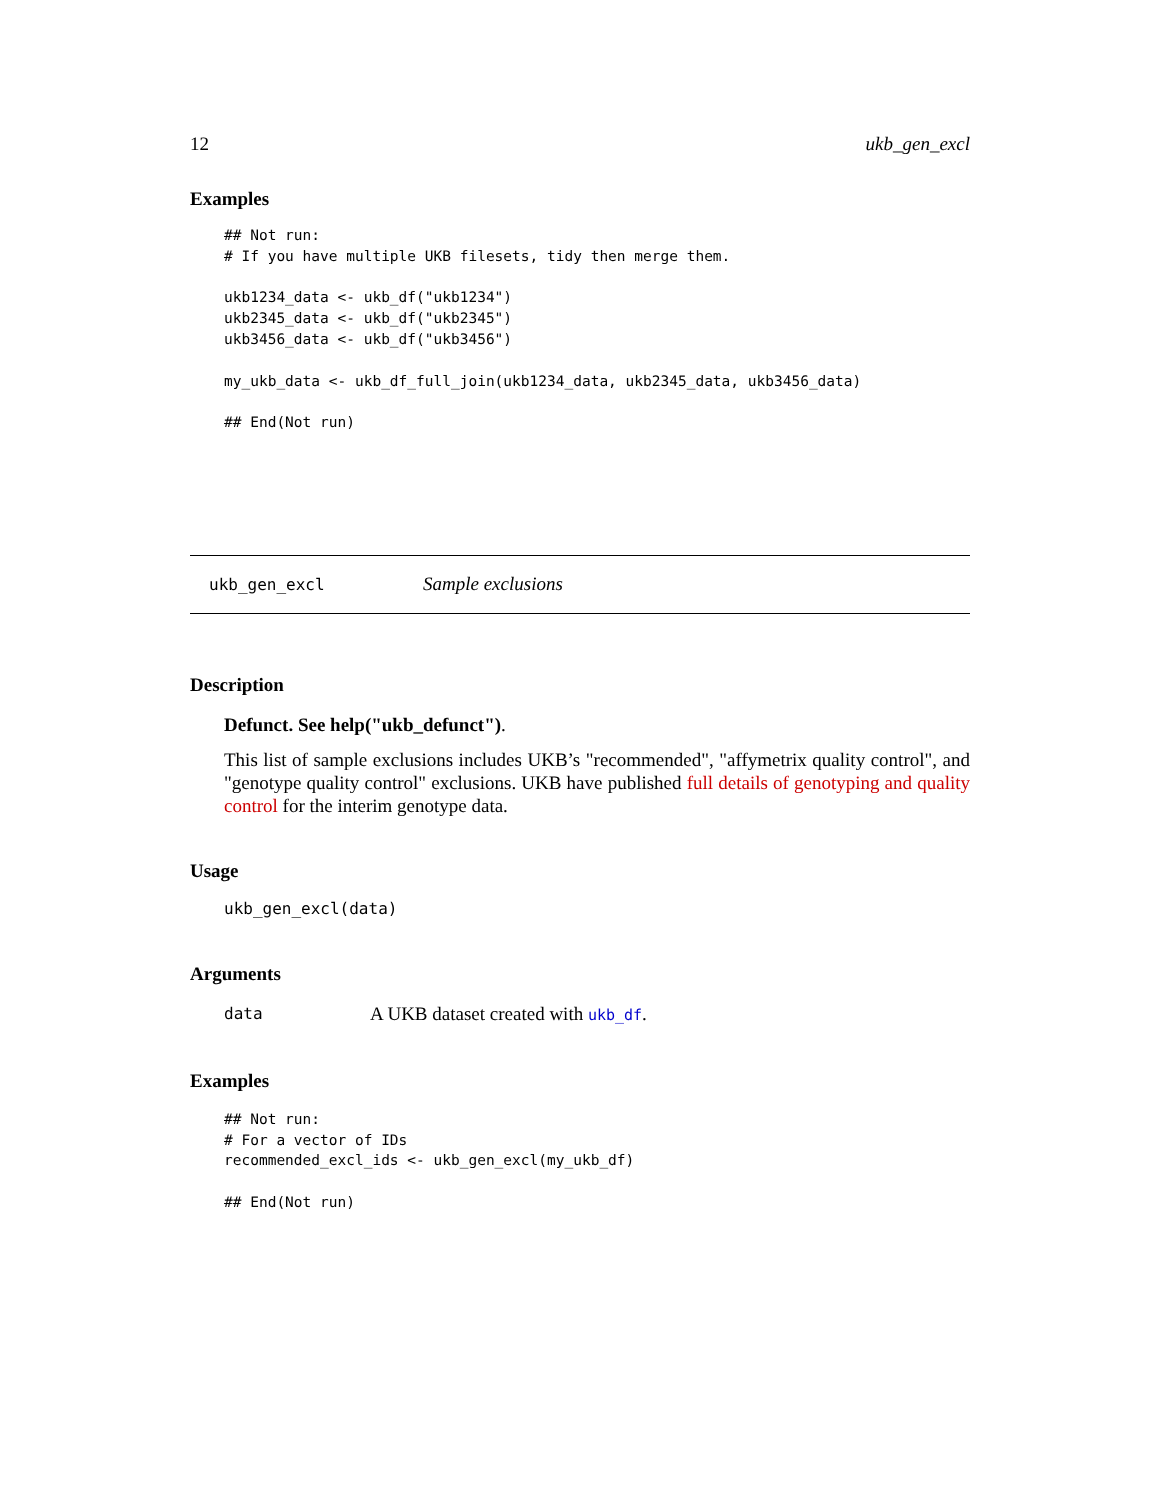12 ukb_gen_excl
Examples
## Not run:
# If you have multiple UKB filesets, tidy then merge them.

ukb1234_data <- ukb_df("ukb1234")
ukb2345_data <- ukb_df("ukb2345")
ukb3456_data <- ukb_df("ukb3456")

my_ukb_data <- ukb_df_full_join(ukb1234_data, ukb2345_data, ukb3456_data)

## End(Not run)
ukb_gen_excl Sample exclusions
Description
Defunct. See help("ukb_defunct").
This list of sample exclusions includes UKB’s "recommended", "affymetrix quality control", and "genotype quality control" exclusions. UKB have published full details of genotyping and quality control for the interim genotype data.
Usage
ukb_gen_excl(data)
Arguments
data A UKB dataset created with ukb_df.
Examples
## Not run:
# For a vector of IDs
recommended_excl_ids <- ukb_gen_excl(my_ukb_df)

## End(Not run)